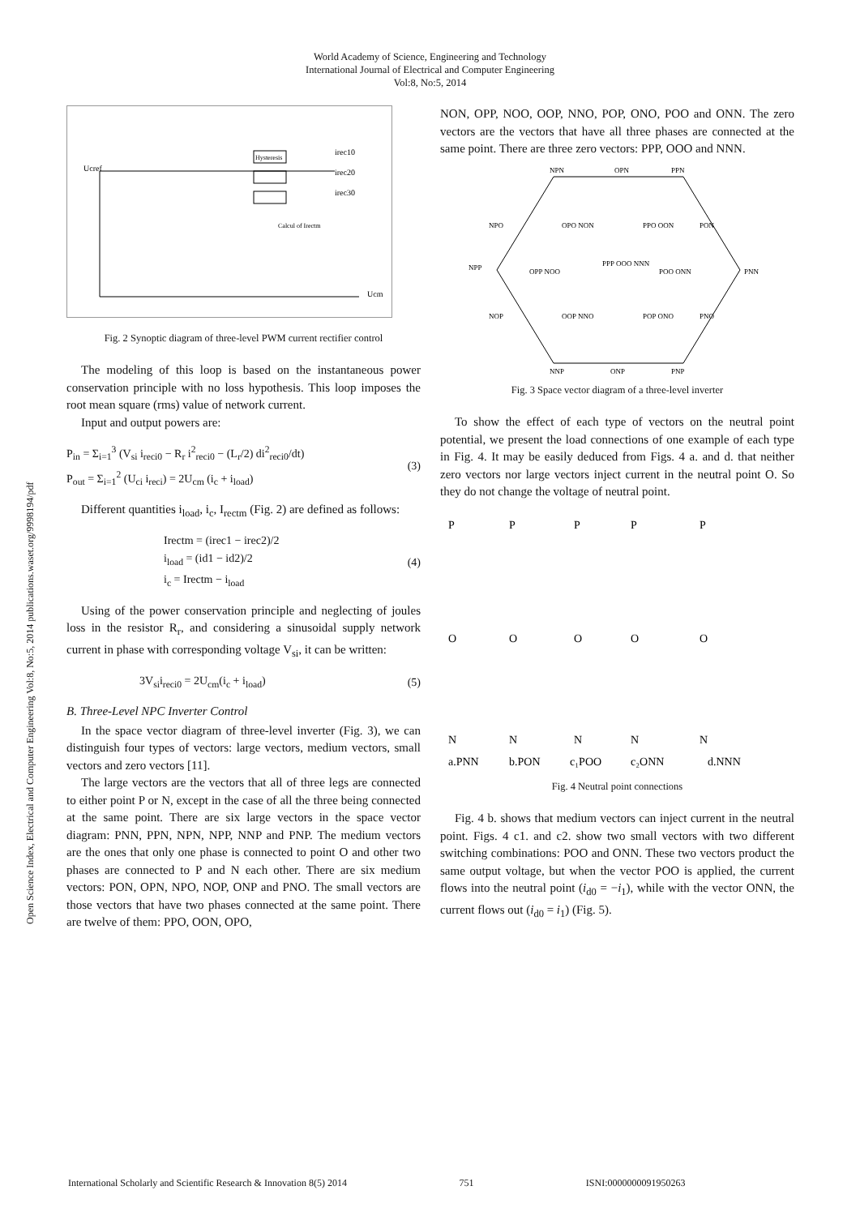World Academy of Science, Engineering and Technology
International Journal of Electrical and Computer Engineering
Vol:8, No:5, 2014
Open Science Index, Electrical and Computer Engineering Vol:8, No:5, 2014 publications.waset.org/9998194/pdf
Ucref
Hysteresis
irec10
irec20
irec30
Calcul of Irectm
Ucm
Fig. 2 Synoptic diagram of three-level PWM current rectifier control
The modeling of this loop is based on the instantaneous power conservation principle with no loss hypothesis. This loop imposes the root mean square (rms) value of network current.
Input and output powers are:
P<sub>in</sub> = Σ<sub>i=1</sub><sup>3</sup> (V<sub>si</sub> i<sub>reci0</sub> − R<sub>r</sub> i<sup>2</sup><sub>reci0</sub> − (L<sub>r</sub>/2) di<sup>2</sup><sub>reci0</sub>/dt)
P<sub>out</sub> = Σ<sub>i=1</sub><sup>2</sup> (U<sub>ci</sub> i<sub>reci</sub>) = 2U<sub>cm</sub> (i<sub>c</sub> + i<sub>load</sub>)
(3)
Different quantities i<sub>load</sub>, i<sub>c</sub>, I<sub>rectm</sub> (Fig. 2) are defined as follows:
Irectm = (irec1 − irec2)/2
i<sub>load</sub> = (id1 − id2)/2
i<sub>c</sub> = Irectm − i<sub>load</sub>
(4)
Using of the power conservation principle and neglecting of joules loss in the resistor R<sub>r</sub>, and considering a sinusoidal supply network current in phase with corresponding voltage V<sub>si</sub>, it can be written:
3V<sub>si</sub>i<sub>reci0</sub> = 2U<sub>cm</sub>(i<sub>c</sub> + i<sub>load</sub>) (5)
B. Three-Level NPC Inverter Control
In the space vector diagram of three-level inverter (Fig. 3), we can distinguish four types of vectors: large vectors, medium vectors, small vectors and zero vectors [11].
The large vectors are the vectors that all of three legs are connected to either point P or N, except in the case of all the three being connected at the same point. There are six large vectors in the space vector diagram: PNN, PPN, NPN, NPP, NNP and PNP. The medium vectors are the ones that only one phase is connected to point O and other two phases are connected to P and N each other. There are six medium vectors: PON, OPN, NPO, NOP, ONP and PNO. The small vectors are those vectors that have two phases connected at the same point. There are twelve of them: PPO, OON, OPO,
NON, OPP, NOO, OOP, NNO, POP, ONO, POO and ONN. The zero vectors are the vectors that have all three phases are connected at the same point. There are three zero vectors: PPP, OOO and NNN.
NPN
OPN
PPN
NPO
OPO NON
PPO OON
PON
NPP
OPP NOO
PPP OOO NNN
POO ONN
PNN
NOP
OOP NNO
POP ONO
PNO
NNP
ONP
PNP
Fig. 3 Space vector diagram of a three-level inverter
To show the effect of each type of vectors on the neutral point potential, we present the load connections of one example of each type in Fig. 4. It may be easily deduced from Figs. 4 a. and d. that neither zero vectors nor large vectors inject current in the neutral point O. So they do not change the voltage of neutral point.
P
P
P
P
P
O
O
O
O
O
N
N
N
N
N
a.PNN
b.PON
c₁POO
c₂ONN
d.NNN
Fig. 4 Neutral point connections
Fig. 4 b. shows that medium vectors can inject current in the neutral point. Figs. 4 c1. and c2. show two small vectors with two different switching combinations: POO and ONN. These two vectors product the same output voltage, but when the vector POO is applied, the current flows into the neutral point (i<sub>d0</sub> = −i<sub>1</sub>), while with the vector ONN, the current flows out (i<sub>d0</sub> = i<sub>1</sub>) (Fig. 5).
International Scholarly and Scientific Research & Innovation 8(5) 2014 751 ISNI:0000000091950263